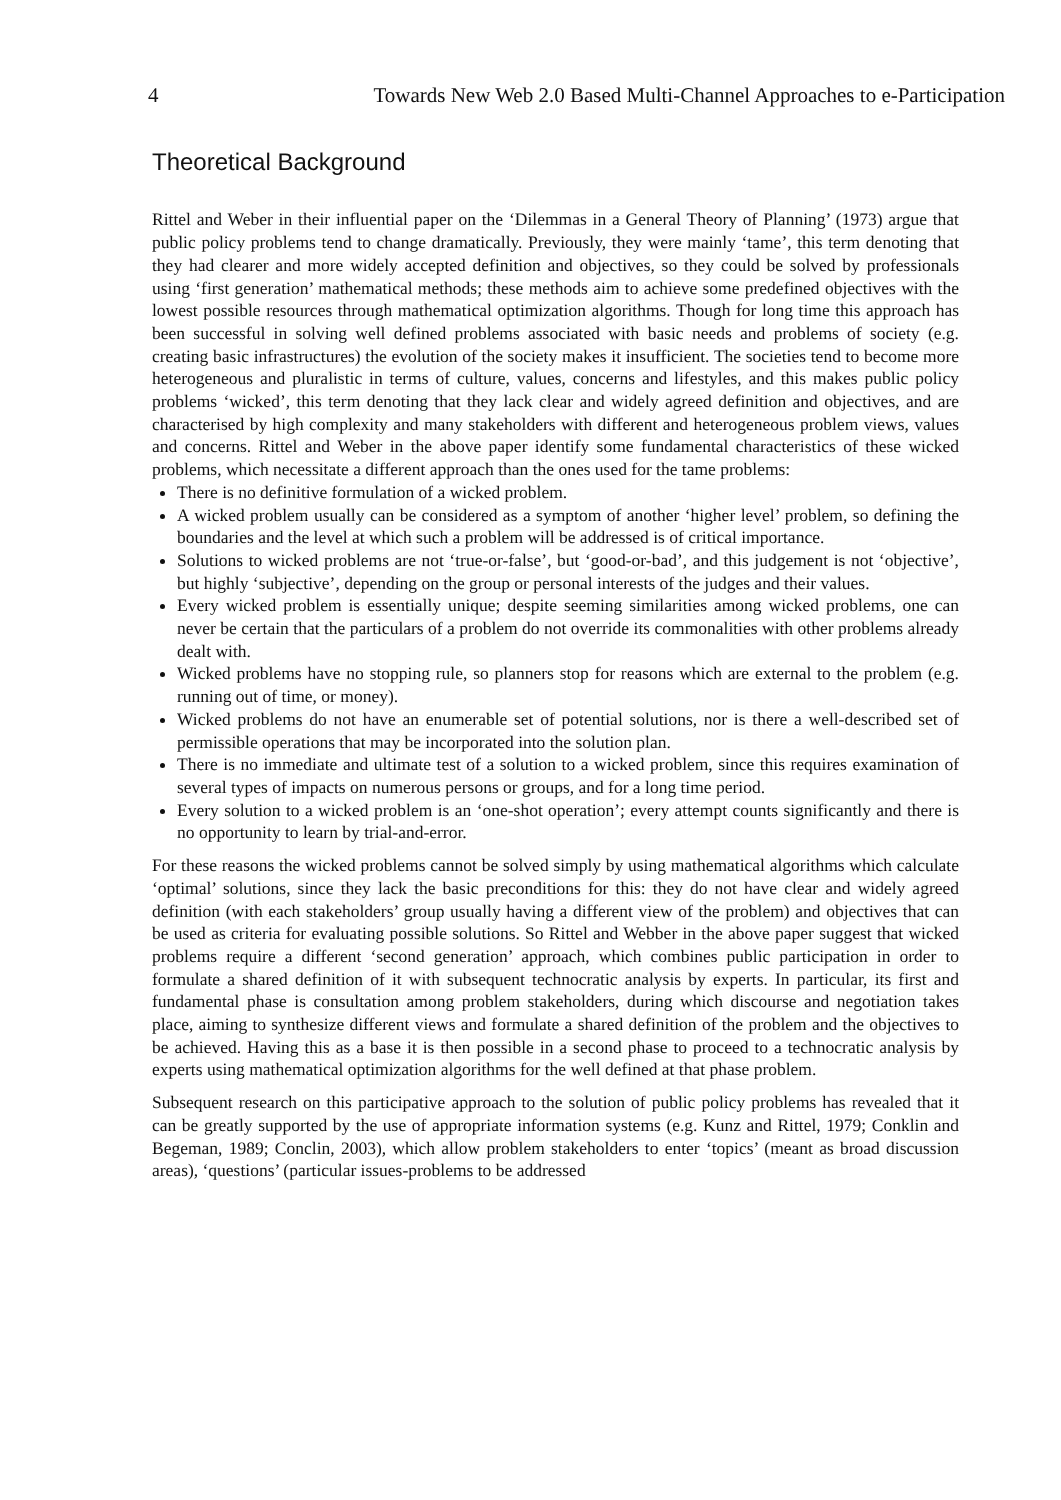4 Towards New Web 2.0 Based Multi-Channel Approaches to e-Participation
Theoretical Background
Rittel and Weber in their influential paper on the ‘Dilemmas in a General Theory of Planning’ (1973) argue that public policy problems tend to change dramatically. Previously, they were mainly ‘tame’, this term denoting that they had clearer and more widely accepted definition and objectives, so they could be solved by professionals using ‘first generation’ mathematical methods; these methods aim to achieve some predefined objectives with the lowest possible resources through mathematical optimization algorithms. Though for long time this approach has been successful in solving well defined problems associated with basic needs and problems of society (e.g. creating basic infrastructures) the evolution of the society makes it insufficient. The societies tend to become more heterogeneous and pluralistic in terms of culture, values, concerns and lifestyles, and this makes public policy problems ‘wicked’, this term denoting that they lack clear and widely agreed definition and objectives, and are characterised by high complexity and many stakeholders with different and heterogeneous problem views, values and concerns. Rittel and Weber in the above paper identify some fundamental characteristics of these wicked problems, which necessitate a different approach than the ones used for the tame problems:
There is no definitive formulation of a wicked problem.
A wicked problem usually can be considered as a symptom of another ‘higher level’ problem, so defining the boundaries and the level at which such a problem will be addressed is of critical importance.
Solutions to wicked problems are not ‘true-or-false’, but ‘good-or-bad’, and this judgement is not ‘objective’, but highly ‘subjective’, depending on the group or personal interests of the judges and their values.
Every wicked problem is essentially unique; despite seeming similarities among wicked problems, one can never be certain that the particulars of a problem do not override its commonalities with other problems already dealt with.
Wicked problems have no stopping rule, so planners stop for reasons which are external to the problem (e.g. running out of time, or money).
Wicked problems do not have an enumerable set of potential solutions, nor is there a well-described set of permissible operations that may be incorporated into the solution plan.
There is no immediate and ultimate test of a solution to a wicked problem, since this requires examination of several types of impacts on numerous persons or groups, and for a long time period.
Every solution to a wicked problem is an ‘one-shot operation’; every attempt counts significantly and there is no opportunity to learn by trial-and-error.
For these reasons the wicked problems cannot be solved simply by using mathematical algorithms which calculate ‘optimal’ solutions, since they lack the basic preconditions for this: they do not have clear and widely agreed definition (with each stakeholders’ group usually having a different view of the problem) and objectives that can be used as criteria for evaluating possible solutions. So Rittel and Webber in the above paper suggest that wicked problems require a different ‘second generation’ approach, which combines public participation in order to formulate a shared definition of it with subsequent technocratic analysis by experts. In particular, its first and fundamental phase is consultation among problem stakeholders, during which discourse and negotiation takes place, aiming to synthesize different views and formulate a shared definition of the problem and the objectives to be achieved. Having this as a base it is then possible in a second phase to proceed to a technocratic analysis by experts using mathematical optimization algorithms for the well defined at that phase problem.
Subsequent research on this participative approach to the solution of public policy problems has revealed that it can be greatly supported by the use of appropriate information systems (e.g. Kunz and Rittel, 1979; Conklin and Begeman, 1989; Conclin, 2003), which allow problem stakeholders to enter ‘topics’ (meant as broad discussion areas), ‘questions’ (particular issues-problems to be addressed